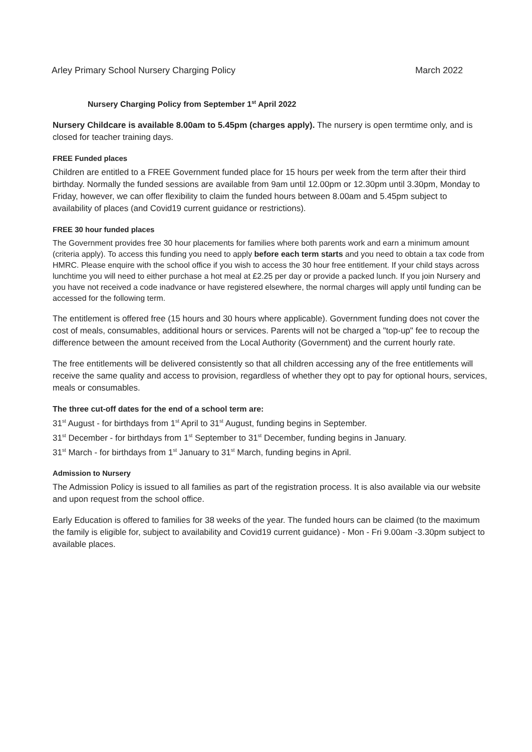Arley Primary School Nursery Charging Policy March 2022
Nursery Charging Policy from September 1<sup>st</sup> April 2022
Nursery Childcare is available 8.00am to 5.45pm (charges apply). The nursery is open termtime only, and is closed for teacher training days.
FREE Funded places
Children are entitled to a FREE Government funded place for 15 hours per week from the term after their third birthday. Normally the funded sessions are available from 9am until 12.00pm or 12.30pm until 3.30pm, Monday to Friday, however, we can offer flexibility to claim the funded hours between 8.00am and 5.45pm subject to availability of places (and Covid19 current guidance or restrictions).
FREE 30 hour funded places
The Government provides free 30 hour placements for families where both parents work and earn a minimum amount (criteria apply). To access this funding you need to apply before each term starts and you need to obtain a tax code from HMRC. Please enquire with the school office if you wish to access the 30 hour free entitlement. If your child stays across lunchtime you will need to either purchase a hot meal at £2.25 per day or provide a packed lunch. If you join Nursery and you have not received a code inadvance or have registered elsewhere, the normal charges will apply until funding can be accessed for the following term.
The entitlement is offered free (15 hours and 30 hours where applicable). Government funding does not cover the cost of meals, consumables, additional hours or services. Parents will not be charged a "top-up" fee to recoup the difference between the amount received from the Local Authority (Government) and the current hourly rate.
The free entitlements will be delivered consistently so that all children accessing any of the free entitlements will receive the same quality and access to provision, regardless of whether they opt to pay for optional hours, services, meals or consumables.
The three cut-off dates for the end of a school term are:
31<sup>st</sup> August - for birthdays from 1<sup>st</sup> April to 31<sup>st</sup> August, funding begins in September.
31<sup>st</sup> December - for birthdays from 1<sup>st</sup> September to 31<sup>st</sup> December, funding begins in January.
31<sup>st</sup> March - for birthdays from 1<sup>st</sup> January to 31<sup>st</sup> March, funding begins in April.
Admission to Nursery
The Admission Policy is issued to all families as part of the registration process. It is also available via our website and upon request from the school office.
Early Education is offered to families for 38 weeks of the year. The funded hours can be claimed (to the maximum the family is eligible for, subject to availability and Covid19 current guidance) - Mon - Fri 9.00am -3.30pm subject to available places.